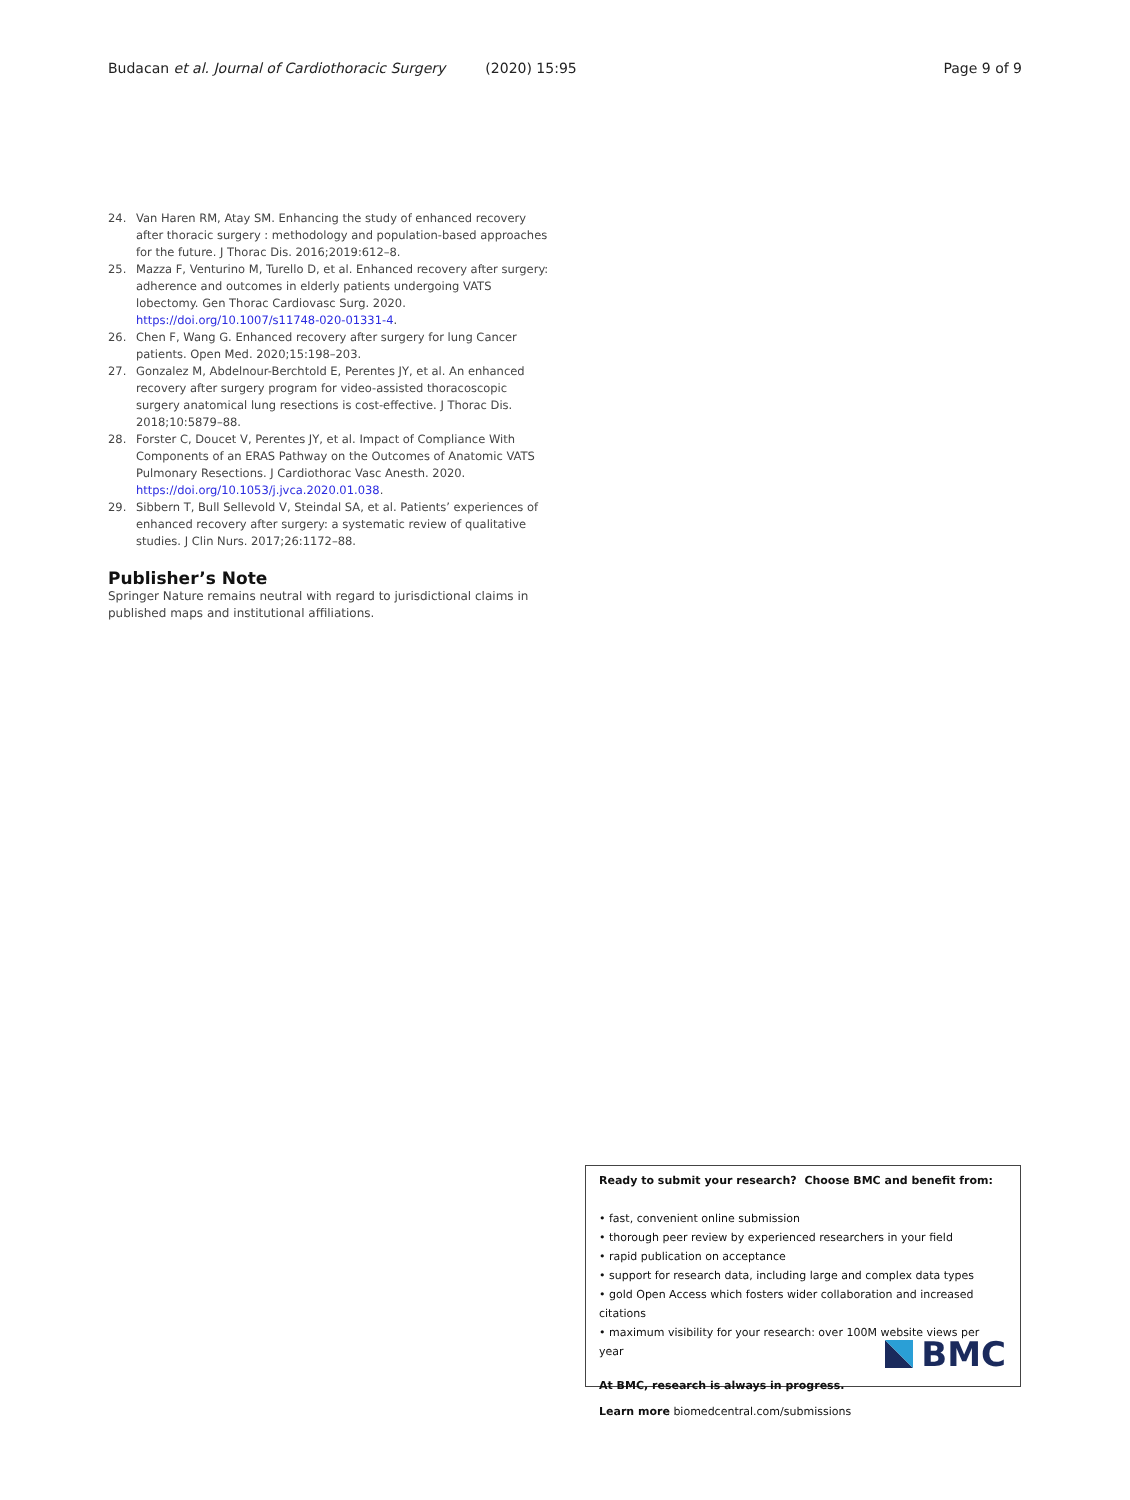Budacan et al. Journal of Cardiothoracic Surgery (2020) 15:95 Page 9 of 9
24. Van Haren RM, Atay SM. Enhancing the study of enhanced recovery after thoracic surgery : methodology and population-based approaches for the future. J Thorac Dis. 2016;2019:612–8.
25. Mazza F, Venturino M, Turello D, et al. Enhanced recovery after surgery: adherence and outcomes in elderly patients undergoing VATS lobectomy. Gen Thorac Cardiovasc Surg. 2020. https://doi.org/10.1007/s11748-020-01331-4.
26. Chen F, Wang G. Enhanced recovery after surgery for lung Cancer patients. Open Med. 2020;15:198–203.
27. Gonzalez M, Abdelnour-Berchtold E, Perentes JY, et al. An enhanced recovery after surgery program for video-assisted thoracoscopic surgery anatomical lung resections is cost-effective. J Thorac Dis. 2018;10:5879–88.
28. Forster C, Doucet V, Perentes JY, et al. Impact of Compliance With Components of an ERAS Pathway on the Outcomes of Anatomic VATS Pulmonary Resections. J Cardiothorac Vasc Anesth. 2020. https://doi.org/10.1053/j.jvca.2020.01.038.
29. Sibbern T, Bull Sellevold V, Steindal SA, et al. Patients’ experiences of enhanced recovery after surgery: a systematic review of qualitative studies. J Clin Nurs. 2017;26:1172–88.
Publisher’s Note
Springer Nature remains neutral with regard to jurisdictional claims in published maps and institutional affiliations.
Ready to submit your research? Choose BMC and benefit from:
• fast, convenient online submission
• thorough peer review by experienced researchers in your field
• rapid publication on acceptance
• support for research data, including large and complex data types
• gold Open Access which fosters wider collaboration and increased citations
• maximum visibility for your research: over 100M website views per year
At BMC, research is always in progress.
Learn more biomedcentral.com/submissions
BMC